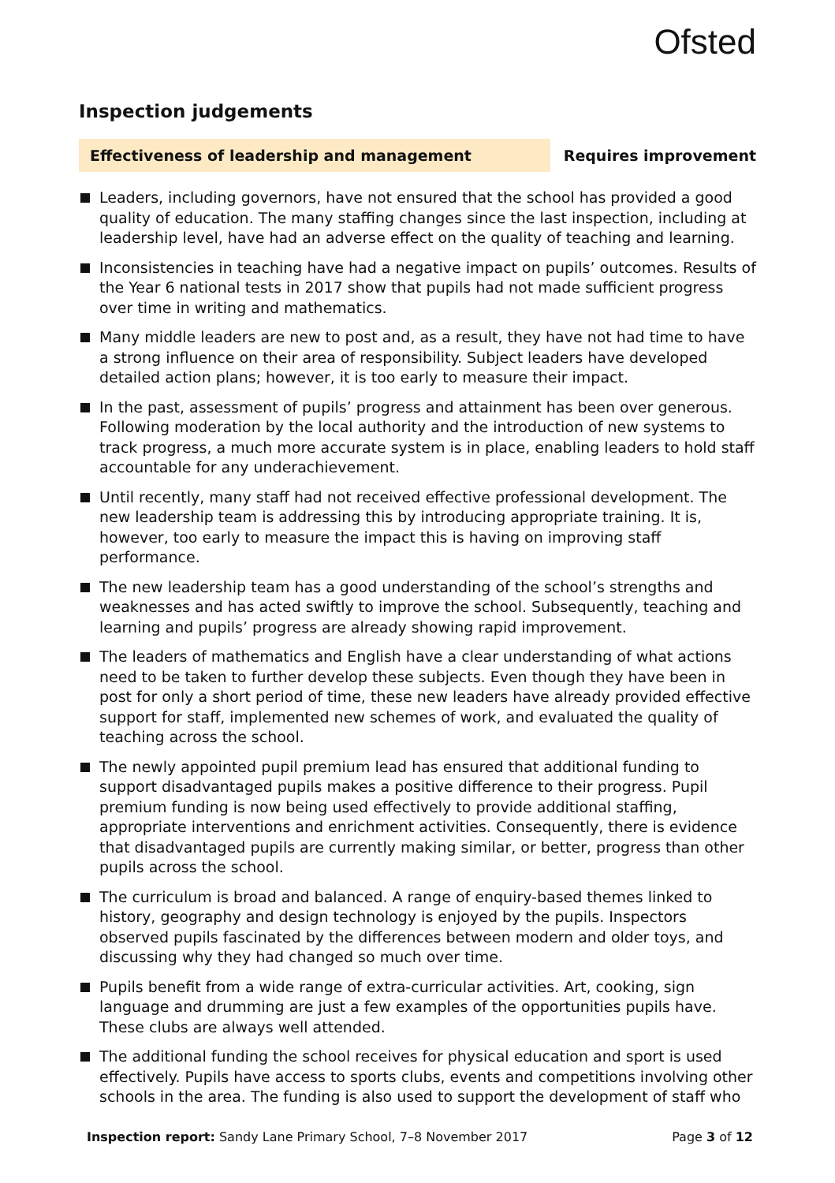Ofsted
Inspection judgements
Effectiveness of leadership and management Requires improvement
Leaders, including governors, have not ensured that the school has provided a good quality of education. The many staffing changes since the last inspection, including at leadership level, have had an adverse effect on the quality of teaching and learning.
Inconsistencies in teaching have had a negative impact on pupils’ outcomes. Results of the Year 6 national tests in 2017 show that pupils had not made sufficient progress over time in writing and mathematics.
Many middle leaders are new to post and, as a result, they have not had time to have a strong influence on their area of responsibility. Subject leaders have developed detailed action plans; however, it is too early to measure their impact.
In the past, assessment of pupils’ progress and attainment has been over generous. Following moderation by the local authority and the introduction of new systems to track progress, a much more accurate system is in place, enabling leaders to hold staff accountable for any underachievement.
Until recently, many staff had not received effective professional development. The new leadership team is addressing this by introducing appropriate training. It is, however, too early to measure the impact this is having on improving staff performance.
The new leadership team has a good understanding of the school’s strengths and weaknesses and has acted swiftly to improve the school. Subsequently, teaching and learning and pupils’ progress are already showing rapid improvement.
The leaders of mathematics and English have a clear understanding of what actions need to be taken to further develop these subjects. Even though they have been in post for only a short period of time, these new leaders have already provided effective support for staff, implemented new schemes of work, and evaluated the quality of teaching across the school.
The newly appointed pupil premium lead has ensured that additional funding to support disadvantaged pupils makes a positive difference to their progress. Pupil premium funding is now being used effectively to provide additional staffing, appropriate interventions and enrichment activities. Consequently, there is evidence that disadvantaged pupils are currently making similar, or better, progress than other pupils across the school.
The curriculum is broad and balanced. A range of enquiry-based themes linked to history, geography and design technology is enjoyed by the pupils. Inspectors observed pupils fascinated by the differences between modern and older toys, and discussing why they had changed so much over time.
Pupils benefit from a wide range of extra-curricular activities. Art, cooking, sign language and drumming are just a few examples of the opportunities pupils have. These clubs are always well attended.
The additional funding the school receives for physical education and sport is used effectively. Pupils have access to sports clubs, events and competitions involving other schools in the area. The funding is also used to support the development of staff who
Inspection report: Sandy Lane Primary School, 7–8 November 2017 Page 3 of 12